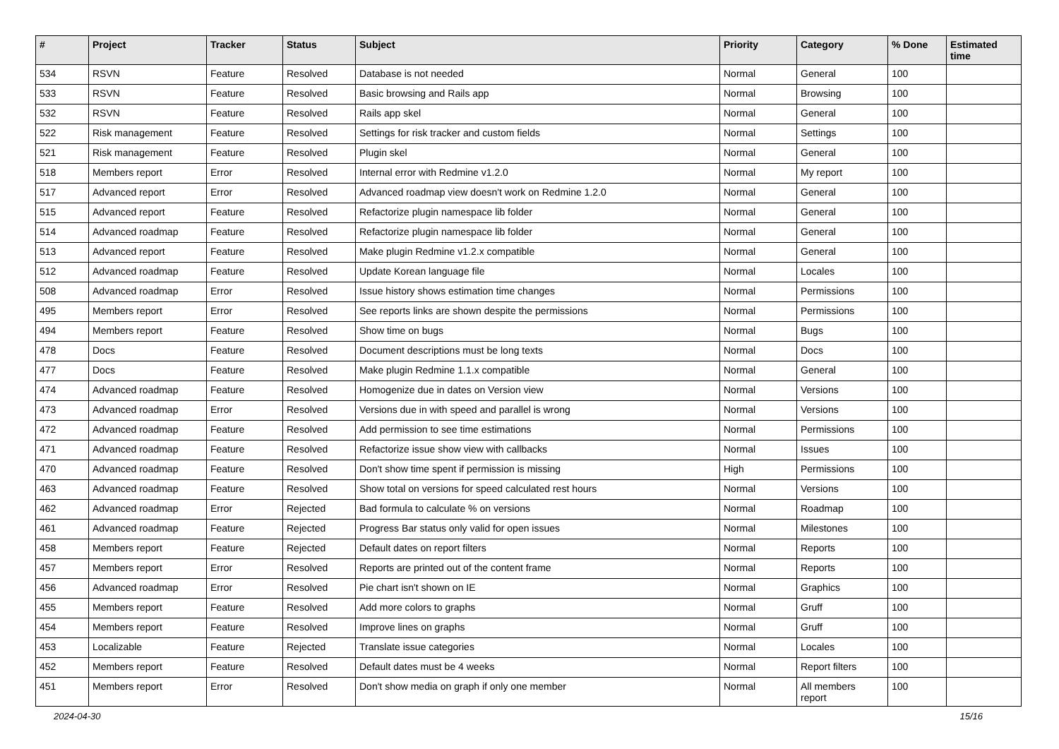| # | Project | Tracker | Status | Subject | Priority | Category | % Done | Estimated time |
| --- | --- | --- | --- | --- | --- | --- | --- | --- |
| 534 | RSVN | Feature | Resolved | Database is not needed | Normal | General | 100 | |
| 533 | RSVN | Feature | Resolved | Basic browsing and Rails app | Normal | Browsing | 100 | |
| 532 | RSVN | Feature | Resolved | Rails app skel | Normal | General | 100 | |
| 522 | Risk management | Feature | Resolved | Settings for risk tracker and custom fields | Normal | Settings | 100 | |
| 521 | Risk management | Feature | Resolved | Plugin skel | Normal | General | 100 | |
| 518 | Members report | Error | Resolved | Internal error with Redmine v1.2.0 | Normal | My report | 100 | |
| 517 | Advanced report | Error | Resolved | Advanced roadmap view doesn't work on Redmine 1.2.0 | Normal | General | 100 | |
| 515 | Advanced report | Feature | Resolved | Refactorize plugin namespace lib folder | Normal | General | 100 | |
| 514 | Advanced roadmap | Feature | Resolved | Refactorize plugin namespace lib folder | Normal | General | 100 | |
| 513 | Advanced report | Feature | Resolved | Make plugin Redmine v1.2.x compatible | Normal | General | 100 | |
| 512 | Advanced roadmap | Feature | Resolved | Update Korean language file | Normal | Locales | 100 | |
| 508 | Advanced roadmap | Error | Resolved | Issue history shows estimation time changes | Normal | Permissions | 100 | |
| 495 | Members report | Error | Resolved | See reports links are shown despite the permissions | Normal | Permissions | 100 | |
| 494 | Members report | Feature | Resolved | Show time on bugs | Normal | Bugs | 100 | |
| 478 | Docs | Feature | Resolved | Document descriptions must be long texts | Normal | Docs | 100 | |
| 477 | Docs | Feature | Resolved | Make plugin Redmine 1.1.x compatible | Normal | General | 100 | |
| 474 | Advanced roadmap | Feature | Resolved | Homogenize due in dates on Version view | Normal | Versions | 100 | |
| 473 | Advanced roadmap | Error | Resolved | Versions due in with speed and parallel is wrong | Normal | Versions | 100 | |
| 472 | Advanced roadmap | Feature | Resolved | Add permission to see time estimations | Normal | Permissions | 100 | |
| 471 | Advanced roadmap | Feature | Resolved | Refactorize issue show view with callbacks | Normal | Issues | 100 | |
| 470 | Advanced roadmap | Feature | Resolved | Don't show time spent if permission is missing | High | Permissions | 100 | |
| 463 | Advanced roadmap | Feature | Resolved | Show total on versions for speed calculated rest hours | Normal | Versions | 100 | |
| 462 | Advanced roadmap | Error | Rejected | Bad formula to calculate % on versions | Normal | Roadmap | 100 | |
| 461 | Advanced roadmap | Feature | Rejected | Progress Bar status only valid for open issues | Normal | Milestones | 100 | |
| 458 | Members report | Feature | Rejected | Default dates on report filters | Normal | Reports | 100 | |
| 457 | Members report | Error | Resolved | Reports are printed out of the content frame | Normal | Reports | 100 | |
| 456 | Advanced roadmap | Error | Resolved | Pie chart isn't shown on IE | Normal | Graphics | 100 | |
| 455 | Members report | Feature | Resolved | Add more colors to graphs | Normal | Gruff | 100 | |
| 454 | Members report | Feature | Resolved | Improve lines on graphs | Normal | Gruff | 100 | |
| 453 | Localizable | Feature | Rejected | Translate issue categories | Normal | Locales | 100 | |
| 452 | Members report | Feature | Resolved | Default dates must be 4 weeks | Normal | Report filters | 100 | |
| 451 | Members report | Error | Resolved | Don't show media on graph if only one member | Normal | All members report | 100 | |
2024-04-30 15/16